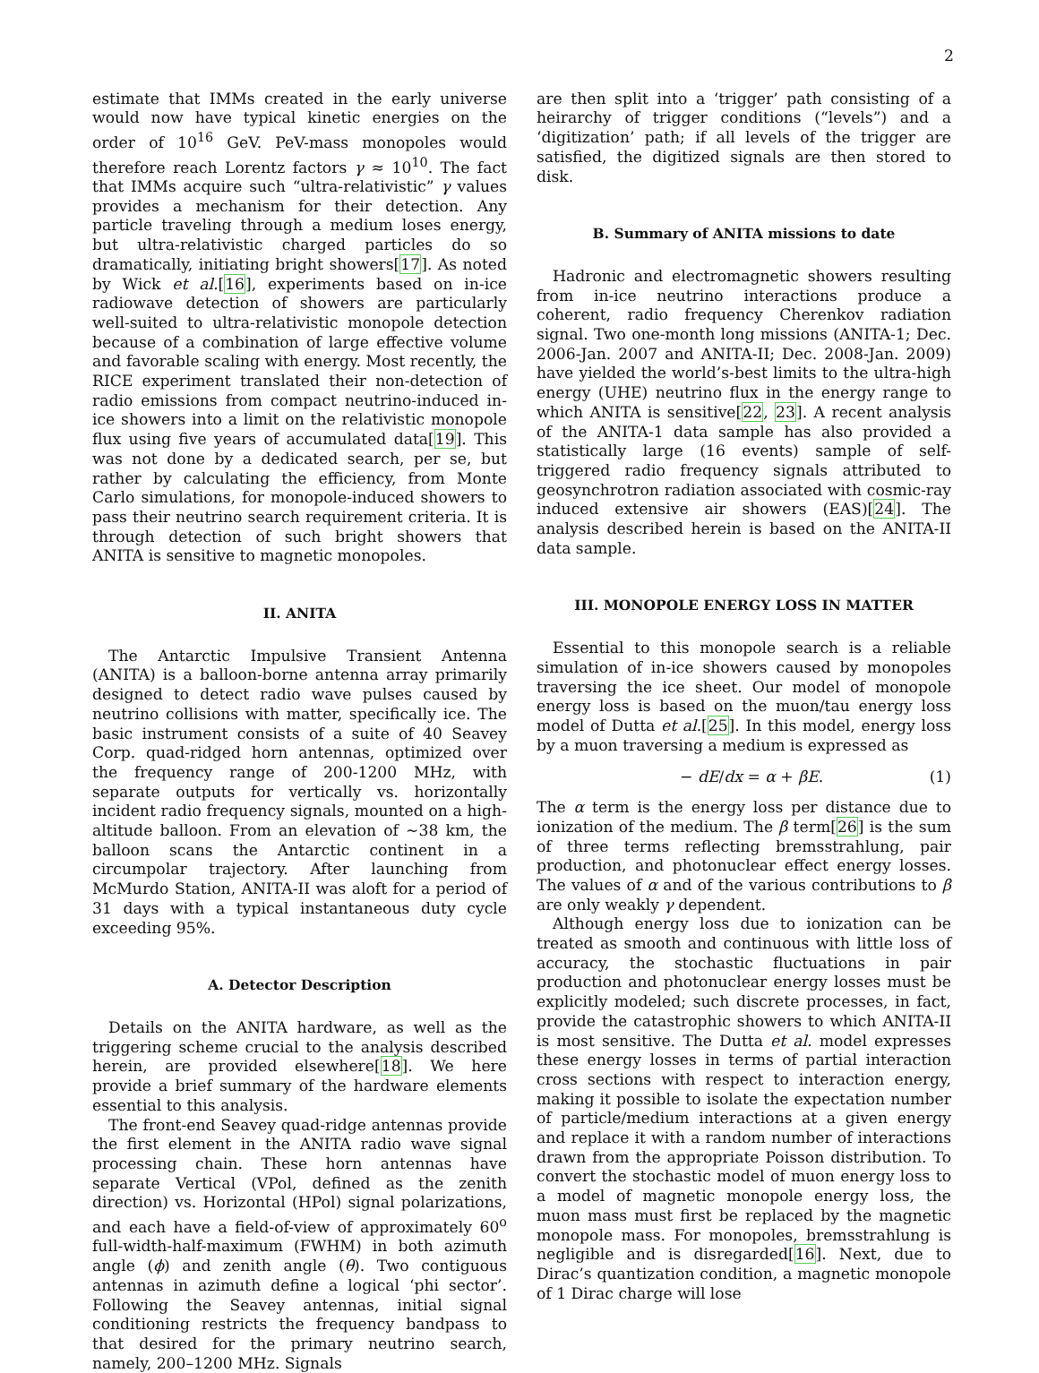2
estimate that IMMs created in the early universe would now have typical kinetic energies on the order of 10<sup>16</sup> GeV. PeV-mass monopoles would therefore reach Lorentz factors γ ≈ 10<sup>10</sup>. The fact that IMMs acquire such “ultra-relativistic” γ values provides a mechanism for their detection. Any particle traveling through a medium loses energy, but ultra-relativistic charged particles do so dramatically, initiating bright showers[17]. As noted by Wick et al.[16], experiments based on in-ice radiowave detection of showers are particularly well-suited to ultra-relativistic monopole detection because of a combination of large effective volume and favorable scaling with energy. Most recently, the RICE experiment translated their non-detection of radio emissions from compact neutrino-induced in-ice showers into a limit on the relativistic monopole flux using five years of accumulated data[19]. This was not done by a dedicated search, per se, but rather by calculating the efficiency, from Monte Carlo simulations, for monopole-induced showers to pass their neutrino search requirement criteria. It is through detection of such bright showers that ANITA is sensitive to magnetic monopoles.
II. ANITA
The Antarctic Impulsive Transient Antenna (ANITA) is a balloon-borne antenna array primarily designed to detect radio wave pulses caused by neutrino collisions with matter, specifically ice. The basic instrument consists of a suite of 40 Seavey Corp. quad-ridged horn antennas, optimized over the frequency range of 200-1200 MHz, with separate outputs for vertically vs. horizontally incident radio frequency signals, mounted on a high-altitude balloon. From an elevation of ∼38 km, the balloon scans the Antarctic continent in a circumpolar trajectory. After launching from McMurdo Station, ANITA-II was aloft for a period of 31 days with a typical instantaneous duty cycle exceeding 95%.
A. Detector Description
Details on the ANITA hardware, as well as the triggering scheme crucial to the analysis described herein, are provided elsewhere[18]. We here provide a brief summary of the hardware elements essential to this analysis.
The front-end Seavey quad-ridge antennas provide the first element in the ANITA radio wave signal processing chain. These horn antennas have separate Vertical (VPol, defined as the zenith direction) vs. Horizontal (HPol) signal polarizations, and each have a field-of-view of approximately 60<sup>o</sup> full-width-half-maximum (FWHM) in both azimuth angle (ϕ) and zenith angle (θ). Two contiguous antennas in azimuth define a logical ‘phi sector’. Following the Seavey antennas, initial signal conditioning restricts the frequency bandpass to that desired for the primary neutrino search, namely, 200–1200 MHz. Signals
are then split into a ‘trigger’ path consisting of a heirarchy of trigger conditions (“levels”) and a ‘digitization’ path; if all levels of the trigger are satisfied, the digitized signals are then stored to disk.
B. Summary of ANITA missions to date
Hadronic and electromagnetic showers resulting from in-ice neutrino interactions produce a coherent, radio frequency Cherenkov radiation signal. Two one-month long missions (ANITA-1; Dec. 2006-Jan. 2007 and ANITA-II; Dec. 2008-Jan. 2009) have yielded the world’s-best limits to the ultra-high energy (UHE) neutrino flux in the energy range to which ANITA is sensitive[22, 23]. A recent analysis of the ANITA-1 data sample has also provided a statistically large (16 events) sample of self-triggered radio frequency signals attributed to geosynchrotron radiation associated with cosmic-ray induced extensive air showers (EAS)[24]. The analysis described herein is based on the ANITA-II data sample.
III. MONOPOLE ENERGY LOSS IN MATTER
Essential to this monopole search is a reliable simulation of in-ice showers caused by monopoles traversing the ice sheet. Our model of monopole energy loss is based on the muon/tau energy loss model of Dutta et al.[25]. In this model, energy loss by a muon traversing a medium is expressed as
− dE/dx = α + βE. (1)
The α term is the energy loss per distance due to ionization of the medium. The β term[26] is the sum of three terms reflecting bremsstrahlung, pair production, and photonuclear effect energy losses. The values of α and of the various contributions to β are only weakly γ dependent.
Although energy loss due to ionization can be treated as smooth and continuous with little loss of accuracy, the stochastic fluctuations in pair production and photonuclear energy losses must be explicitly modeled; such discrete processes, in fact, provide the catastrophic showers to which ANITA-II is most sensitive. The Dutta et al. model expresses these energy losses in terms of partial interaction cross sections with respect to interaction energy, making it possible to isolate the expectation number of particle/medium interactions at a given energy and replace it with a random number of interactions drawn from the appropriate Poisson distribution. To convert the stochastic model of muon energy loss to a model of magnetic monopole energy loss, the muon mass must first be replaced by the magnetic monopole mass. For monopoles, bremsstrahlung is negligible and is disregarded[16]. Next, due to Dirac’s quantization condition, a magnetic monopole of 1 Dirac charge will lose